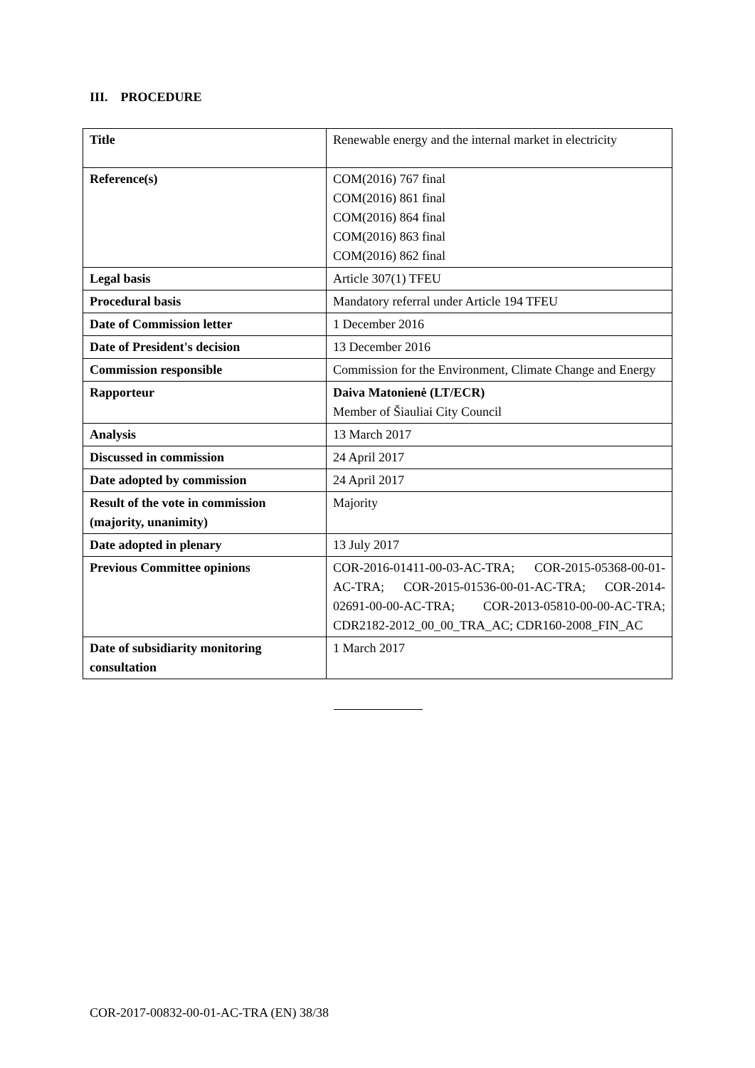III. PROCEDURE
| Title | Renewable energy and the internal market in electricity |
| Reference(s) | COM(2016) 767 final COM(2016) 861 final COM(2016) 864 final COM(2016) 863 final COM(2016) 862 final |
| Legal basis | Article 307(1) TFEU |
| Procedural basis | Mandatory referral under Article 194 TFEU |
| Date of Commission letter | 1 December 2016 |
| Date of President's decision | 13 December 2016 |
| Commission responsible | Commission for the Environment, Climate Change and Energy |
| Rapporteur | Daiva Matonienė (LT/ECR) Member of Šiauliai City Council |
| Analysis | 13 March 2017 |
| Discussed in commission | 24 April 2017 |
| Date adopted by commission | 24 April 2017 |
| Result of the vote in commission (majority, unanimity) | Majority |
| Date adopted in plenary | 13 July 2017 |
| Previous Committee opinions | COR-2016-01411-00-03-AC-TRA; COR-2015-05368-00-01-AC-TRA; COR-2015-01536-00-01-AC-TRA; COR-2014-02691-00-00-AC-TRA; COR-2013-05810-00-00-AC-TRA; CDR2182-2012_00_00_TRA_AC; CDR160-2008_FIN_AC |
| Date of subsidiarity monitoring consultation | 1 March 2017 |
COR-2017-00832-00-01-AC-TRA (EN) 38/38